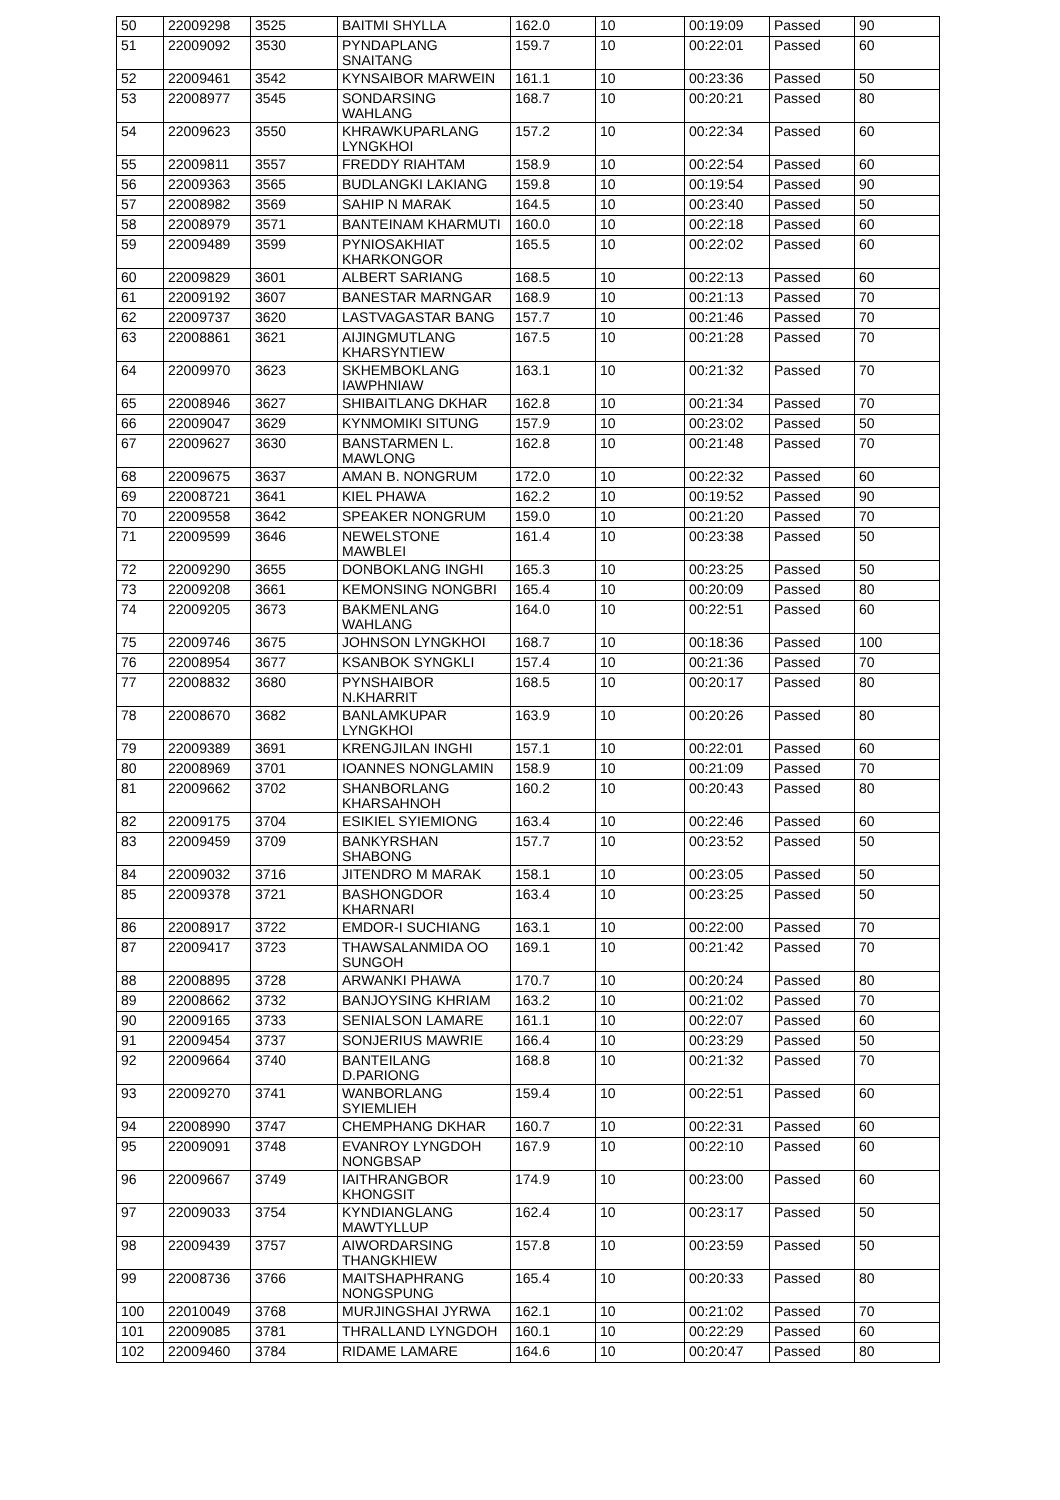| 50 | 22009298 | 3525 | BAITMI SHYLLA | 162.0 | 10 | 00:19:09 | Passed | 90 |
| 51 | 22009092 | 3530 | PYNDAPLANG SNAITANG | 159.7 | 10 | 00:22:01 | Passed | 60 |
| 52 | 22009461 | 3542 | KYNSAIBOR MARWEIN | 161.1 | 10 | 00:23:36 | Passed | 50 |
| 53 | 22008977 | 3545 | SONDARSING WAHLANG | 168.7 | 10 | 00:20:21 | Passed | 80 |
| 54 | 22009623 | 3550 | KHRAWKUPARLANG LYNGKHOI | 157.2 | 10 | 00:22:34 | Passed | 60 |
| 55 | 22009811 | 3557 | FREDDY RIAHTAM | 158.9 | 10 | 00:22:54 | Passed | 60 |
| 56 | 22009363 | 3565 | BUDLANGKI LAKIANG | 159.8 | 10 | 00:19:54 | Passed | 90 |
| 57 | 22008982 | 3569 | SAHIP N MARAK | 164.5 | 10 | 00:23:40 | Passed | 50 |
| 58 | 22008979 | 3571 | BANTEINAM KHARMUTI | 160.0 | 10 | 00:22:18 | Passed | 60 |
| 59 | 22009489 | 3599 | PYNIOSAKHIAT KHARKONGOR | 165.5 | 10 | 00:22:02 | Passed | 60 |
| 60 | 22009829 | 3601 | ALBERT SARIANG | 168.5 | 10 | 00:22:13 | Passed | 60 |
| 61 | 22009192 | 3607 | BANESTAR MARNGAR | 168.9 | 10 | 00:21:13 | Passed | 70 |
| 62 | 22009737 | 3620 | LASTVAGASTAR BANG | 157.7 | 10 | 00:21:46 | Passed | 70 |
| 63 | 22008861 | 3621 | AIJINGMUTLANG KHARSYNTIEW | 167.5 | 10 | 00:21:28 | Passed | 70 |
| 64 | 22009970 | 3623 | SKHEMBOKLANG IAWPHNIAW | 163.1 | 10 | 00:21:32 | Passed | 70 |
| 65 | 22008946 | 3627 | SHIBAITLANG DKHAR | 162.8 | 10 | 00:21:34 | Passed | 70 |
| 66 | 22009047 | 3629 | KYNMOMIKI SITUNG | 157.9 | 10 | 00:23:02 | Passed | 50 |
| 67 | 22009627 | 3630 | BANSTARMEN L. MAWLONG | 162.8 | 10 | 00:21:48 | Passed | 70 |
| 68 | 22009675 | 3637 | AMAN B. NONGRUM | 172.0 | 10 | 00:22:32 | Passed | 60 |
| 69 | 22008721 | 3641 | KIEL PHAWA | 162.2 | 10 | 00:19:52 | Passed | 90 |
| 70 | 22009558 | 3642 | SPEAKER NONGRUM | 159.0 | 10 | 00:21:20 | Passed | 70 |
| 71 | 22009599 | 3646 | NEWELSTONE MAWBLEI | 161.4 | 10 | 00:23:38 | Passed | 50 |
| 72 | 22009290 | 3655 | DONBOKLANG INGHI | 165.3 | 10 | 00:23:25 | Passed | 50 |
| 73 | 22009208 | 3661 | KEMONSING NONGBRI | 165.4 | 10 | 00:20:09 | Passed | 80 |
| 74 | 22009205 | 3673 | BAKMENLANG WAHLANG | 164.0 | 10 | 00:22:51 | Passed | 60 |
| 75 | 22009746 | 3675 | JOHNSON LYNGKHOI | 168.7 | 10 | 00:18:36 | Passed | 100 |
| 76 | 22008954 | 3677 | KSANBOK SYNGKLI | 157.4 | 10 | 00:21:36 | Passed | 70 |
| 77 | 22008832 | 3680 | PYNSHAIBOR N.KHARRIT | 168.5 | 10 | 00:20:17 | Passed | 80 |
| 78 | 22008670 | 3682 | BANLAMKUPAR LYNGKHOI | 163.9 | 10 | 00:20:26 | Passed | 80 |
| 79 | 22009389 | 3691 | KRENGJILAN INGHI | 157.1 | 10 | 00:22:01 | Passed | 60 |
| 80 | 22008969 | 3701 | IOANNES NONGLAMIN | 158.9 | 10 | 00:21:09 | Passed | 70 |
| 81 | 22009662 | 3702 | SHANBORLANG KHARSAHNOH | 160.2 | 10 | 00:20:43 | Passed | 80 |
| 82 | 22009175 | 3704 | ESIKIEL SYIEMIONG | 163.4 | 10 | 00:22:46 | Passed | 60 |
| 83 | 22009459 | 3709 | BANKYRSHAN SHABONG | 157.7 | 10 | 00:23:52 | Passed | 50 |
| 84 | 22009032 | 3716 | JITENDRO M MARAK | 158.1 | 10 | 00:23:05 | Passed | 50 |
| 85 | 22009378 | 3721 | BASHONGDOR KHARNARI | 163.4 | 10 | 00:23:25 | Passed | 50 |
| 86 | 22008917 | 3722 | EMDOR-I SUCHIANG | 163.1 | 10 | 00:22:00 | Passed | 70 |
| 87 | 22009417 | 3723 | THAWSALANMIDA OO SUNGOH | 169.1 | 10 | 00:21:42 | Passed | 70 |
| 88 | 22008895 | 3728 | ARWANKI PHAWA | 170.7 | 10 | 00:20:24 | Passed | 80 |
| 89 | 22008662 | 3732 | BANJOYSING KHRIAM | 163.2 | 10 | 00:21:02 | Passed | 70 |
| 90 | 22009165 | 3733 | SENIALSON LAMARE | 161.1 | 10 | 00:22:07 | Passed | 60 |
| 91 | 22009454 | 3737 | SONJERIUS MAWRIE | 166.4 | 10 | 00:23:29 | Passed | 50 |
| 92 | 22009664 | 3740 | BANTEILANG D.PARIONG | 168.8 | 10 | 00:21:32 | Passed | 70 |
| 93 | 22009270 | 3741 | WANBORLANG SYIEMLIEH | 159.4 | 10 | 00:22:51 | Passed | 60 |
| 94 | 22008990 | 3747 | CHEMPHANG DKHAR | 160.7 | 10 | 00:22:31 | Passed | 60 |
| 95 | 22009091 | 3748 | EVANROY LYNGDOH NONGBSAP | 167.9 | 10 | 00:22:10 | Passed | 60 |
| 96 | 22009667 | 3749 | IAITHRANGBOR KHONGSIT | 174.9 | 10 | 00:23:00 | Passed | 60 |
| 97 | 22009033 | 3754 | KYNDIANGLANG MAWTYLLUP | 162.4 | 10 | 00:23:17 | Passed | 50 |
| 98 | 22009439 | 3757 | AIWORDARSING THANGKHIEW | 157.8 | 10 | 00:23:59 | Passed | 50 |
| 99 | 22008736 | 3766 | MAITSHAPHRANG NONGSPUNG | 165.4 | 10 | 00:20:33 | Passed | 80 |
| 100 | 22010049 | 3768 | MURJINGSHAI JYRWA | 162.1 | 10 | 00:21:02 | Passed | 70 |
| 101 | 22009085 | 3781 | THRALLAND LYNGDOH | 160.1 | 10 | 00:22:29 | Passed | 60 |
| 102 | 22009460 | 3784 | RIDAME LAMARE | 164.6 | 10 | 00:20:47 | Passed | 80 |